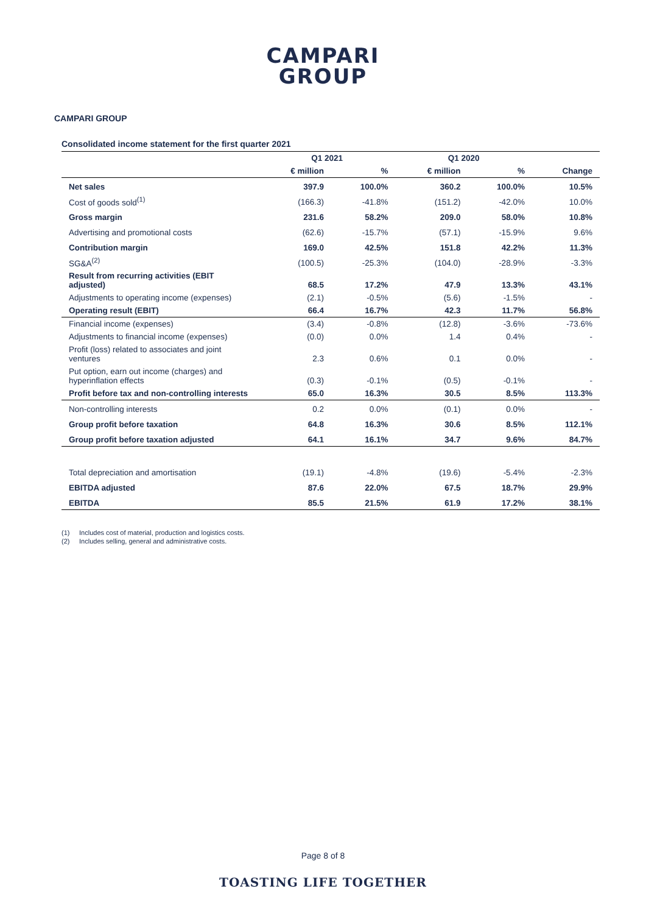CAMPARI
GROUP
CAMPARI GROUP
Consolidated income statement for the first quarter 2021
| | Q1 2021 | | Q1 2020 | | |
| --- | --- | --- | --- | --- | --- |
| | € million | % | € million | % | Change |
| Net sales | 397.9 | 100.0% | 360.2 | 100.0% | 10.5% |
| Cost of goods sold<sup>(1)</sup> | (166.3) | -41.8% | (151.2) | -42.0% | 10.0% |
| Gross margin | 231.6 | 58.2% | 209.0 | 58.0% | 10.8% |
| Advertising and promotional costs | (62.6) | -15.7% | (57.1) | -15.9% | 9.6% |
| Contribution margin | 169.0 | 42.5% | 151.8 | 42.2% | 11.3% |
| SG&A<sup>(2)</sup> | (100.5) | -25.3% | (104.0) | -28.9% | -3.3% |
| Result from recurring activities (EBIT adjusted) | 68.5 | 17.2% | 47.9 | 13.3% | 43.1% |
| Adjustments to operating income (expenses) | (2.1) | -0.5% | (5.6) | -1.5% | - |
| Operating result (EBIT) | 66.4 | 16.7% | 42.3 | 11.7% | 56.8% |
| Financial income (expenses) | (3.4) | -0.8% | (12.8) | -3.6% | -73.6% |
| Adjustments to financial income (expenses) | (0.0) | 0.0% | 1.4 | 0.4% | - |
| Profit (loss) related to associates and joint ventures | 2.3 | 0.6% | 0.1 | 0.0% | - |
| Put option, earn out income (charges) and hyperinflation effects | (0.3) | -0.1% | (0.5) | -0.1% | - |
| Profit before tax and non-controlling interests | 65.0 | 16.3% | 30.5 | 8.5% | 113.3% |
| Non-controlling interests | 0.2 | 0.0% | (0.1) | 0.0% | - |
| Group profit before taxation | 64.8 | 16.3% | 30.6 | 8.5% | 112.1% |
| Group profit before taxation adjusted | 64.1 | 16.1% | 34.7 | 9.6% | 84.7% |
| Total depreciation and amortisation | (19.1) | -4.8% | (19.6) | -5.4% | -2.3% |
| EBITDA adjusted | 87.6 | 22.0% | 67.5 | 18.7% | 29.9% |
| EBITDA | 85.5 | 21.5% | 61.9 | 17.2% | 38.1% |
(1) Includes cost of material, production and logistics costs.
(2) Includes selling, general and administrative costs.
Page 8 of 8
TOASTING LIFE TOGETHER